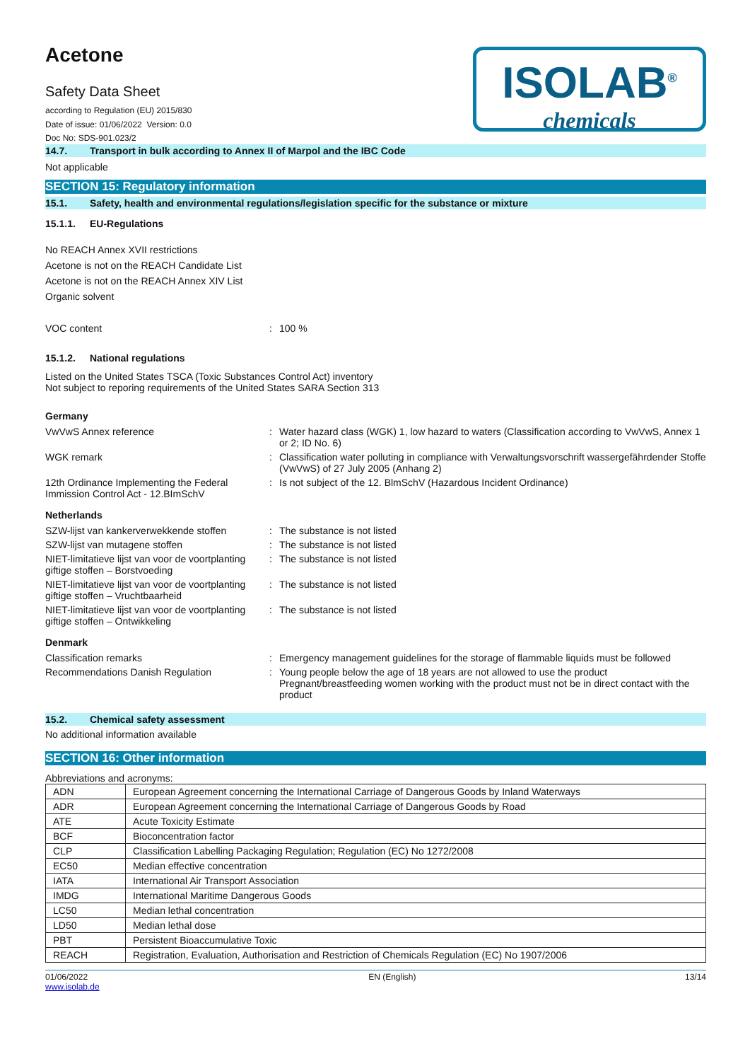Acetone
Safety Data Sheet
according to Regulation (EU) 2015/830
Date of issue: 01/06/2022 Version: 0.0
Doc No: SDS-901.023/2
ISOLAB<sup>®</sup>
chemicals
14.7. Transport in bulk according to Annex II of Marpol and the IBC Code
Not applicable
SECTION 15: Regulatory information
15.1. Safety, health and environmental regulations/legislation specific for the substance or mixture
15.1.1. EU-Regulations
No REACH Annex XVII restrictions
Acetone is not on the REACH Candidate List
Acetone is not on the REACH Annex XIV List
Organic solvent
VOC content : 100 %
15.1.2. National regulations
Listed on the United States TSCA (Toxic Substances Control Act) inventory
Not subject to reporing requirements of the United States SARA Section 313
Germany
VwVwS Annex reference : Water hazard class (WGK) 1, low hazard to waters (Classification according to VwVwS, Annex 1 or 2; ID No. 6)
WGK remark : Classification water polluting in compliance with Verwaltungsvorschrift wassergefährdender Stoffe (VwVwS) of 27 July 2005 (Anhang 2)
12th Ordinance Implementing the Federal Immission Control Act - 12.BImSchV
: Is not subject of the 12. BlmSchV (Hazardous Incident Ordinance)
Netherlands
SZW-lijst van kankerverwekkende stoffen
: The substance is not listed
SZW-lijst van mutagene stoffen : The substance is not listed
NIET-limitatieve lijst van voor de voortplanting giftige stoffen – Borstvoeding
: The substance is not listed
NIET-limitatieve lijst van voor de voortplanting giftige stoffen – Vruchtbaarheid
: The substance is not listed
NIET-limitatieve lijst van voor de voortplanting giftige stoffen – Ontwikkeling
: The substance is not listed
Denmark
Classification remarks : Emergency management guidelines for the storage of flammable liquids must be followed
Recommendations Danish Regulation : Young people below the age of 18 years are not allowed to use the product
Pregnant/breastfeeding women working with the product must not be in direct contact with the product
15.2. Chemical safety assessment
No additional information available
SECTION 16: Other information
Abbreviations and acronyms:
| ADN | European Agreement concerning the International Carriage of Dangerous Goods by Inland Waterways |
| ADR | European Agreement concerning the International Carriage of Dangerous Goods by Road |
| ATE | Acute Toxicity Estimate |
| BCF | Bioconcentration factor |
| CLP | Classification Labelling Packaging Regulation; Regulation (EC) No 1272/2008 |
| EC50 | Median effective concentration |
| IATA | International Air Transport Association |
| IMDG | International Maritime Dangerous Goods |
| LC50 | Median lethal concentration |
| LD50 | Median lethal dose |
| PBT | Persistent Bioaccumulative Toxic |
| REACH | Registration, Evaluation, Authorisation and Restriction of Chemicals Regulation (EC) No 1907/2006 |
01/06/2022
www.isolab.de
EN (English) 13/14